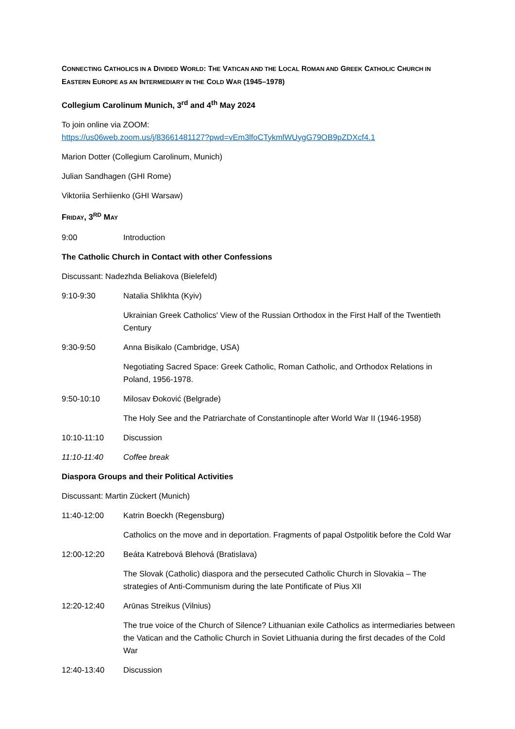CONNECTING CATHOLICS IN A DIVIDED WORLD: THE VATICAN AND THE LOCAL ROMAN AND GREEK CATHOLIC CHURCH IN EASTERN EUROPE AS AN INTERMEDIARY IN THE COLD WAR (1945–1978)
Collegium Carolinum Munich, 3<sup>rd</sup> and 4<sup>th</sup> May 2024
To join online via ZOOM:
https://us06web.zoom.us/j/83661481127?pwd=vEm3lfoCTykmlWUygG79OB9pZDXcf4.1
Marion Dotter (Collegium Carolinum, Munich)
Julian Sandhagen (GHI Rome)
Viktoriia Serhiienko (GHI Warsaw)
FRIDAY, 3<sup>RD</sup> MAY
9:00 Introduction
The Catholic Church in Contact with other Confessions
Discussant: Nadezhda Beliakova (Bielefeld)
9:10-9:30 Natalia Shlikhta (Kyiv)
Ukrainian Greek Catholics' View of the Russian Orthodox in the First Half of the Twentieth Century
9:30-9:50 Anna Bisikalo (Cambridge, USA)
Negotiating Sacred Space: Greek Catholic, Roman Catholic, and Orthodox Relations in Poland, 1956-1978.
9:50-10:10 Milosav Đoković (Belgrade)
The Holy See and the Patriarchate of Constantinople after World War II (1946-1958)
10:10-11:10 Discussion
11:10-11:40 Coffee break
Diaspora Groups and their Political Activities
Discussant: Martin Zückert (Munich)
11:40-12:00 Katrin Boeckh (Regensburg)
Catholics on the move and in deportation. Fragments of papal Ostpolitik before the Cold War
12:00-12:20 Beáta Katrebová Blehová (Bratislava)
The Slovak (Catholic) diaspora and the persecuted Catholic Church in Slovakia – The strategies of Anti-Communism during the late Pontificate of Pius XII
12:20-12:40 Arūnas Streikus (Vilnius)
The true voice of the Church of Silence? Lithuanian exile Catholics as intermediaries between the Vatican and the Catholic Church in Soviet Lithuania during the first decades of the Cold War
12:40-13:40 Discussion